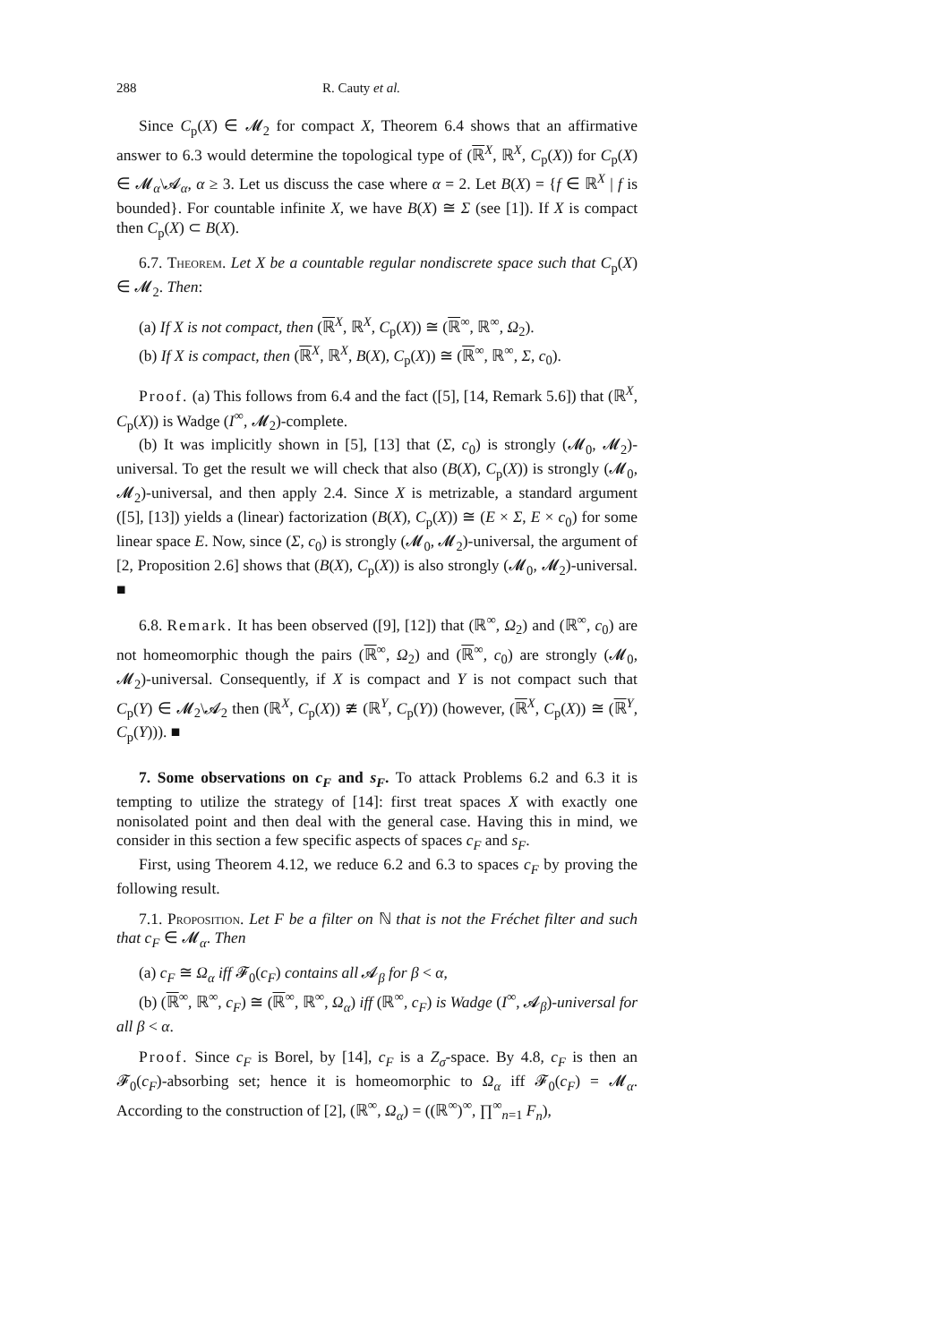288 R. Cauty et al.
Since C<sub>p</sub>(X) ∈ 𝓜<sub>2</sub> for compact X, Theorem 6.4 shows that an affirmative answer to 6.3 would determine the topological type of (ℝ<sup>X</sup>, ℝ<sup>X</sup>, C<sub>p</sub>(X)) for C<sub>p</sub>(X) ∈ 𝓜<sub>α</sub>\𝓐<sub>α</sub>, α ≥ 3. Let us discuss the case where α = 2. Let B(X) = {f ∈ ℝ<sup>X</sup> | f is bounded}. For countable infinite X, we have B(X) ≅ Σ (see [1]). If X is compact then C<sub>p</sub>(X) ⊂ B(X).
6.7. Theorem. Let X be a countable regular nondiscrete space such that C<sub>p</sub>(X) ∈ 𝓜<sub>2</sub>. Then:
(a) If X is not compact, then (ℝ<sup>X</sup>, ℝ<sup>X</sup>, C<sub>p</sub>(X)) ≅ (ℝ<sup>∞</sup>, ℝ<sup>∞</sup>, Ω<sub>2</sub>).
(b) If X is compact, then (ℝ<sup>X</sup>, ℝ<sup>X</sup>, B(X), C<sub>p</sub>(X)) ≅ (ℝ<sup>∞</sup>, ℝ<sup>∞</sup>, Σ, c<sub>0</sub>).
Proof. (a) This follows from 6.4 and the fact ([5], [14, Remark 5.6]) that (ℝ<sup>X</sup>, C<sub>p</sub>(X)) is Wadge (I<sup>∞</sup>, 𝓜<sub>2</sub>)-complete.
(b) It was implicitly shown in [5], [13] that (Σ, c<sub>0</sub>) is strongly (𝓜<sub>0</sub>, 𝓜<sub>2</sub>)-universal. To get the result we will check that also (B(X), C<sub>p</sub>(X)) is strongly (𝓜<sub>0</sub>, 𝓜<sub>2</sub>)-universal, and then apply 2.4. Since X is metrizable, a standard argument ([5], [13]) yields a (linear) factorization (B(X), C<sub>p</sub>(X)) ≅ (E × Σ, E × c<sub>0</sub>) for some linear space E. Now, since (Σ, c<sub>0</sub>) is strongly (𝓜<sub>0</sub>, 𝓜<sub>2</sub>)-universal, the argument of [2, Proposition 2.6] shows that (B(X), C<sub>p</sub>(X)) is also strongly (𝓜<sub>0</sub>, 𝓜<sub>2</sub>)-universal. ■
6.8. Remark. It has been observed ([9], [12]) that (ℝ<sup>∞</sup>, Ω<sub>2</sub>) and (ℝ<sup>∞</sup>, c<sub>0</sub>) are not homeomorphic though the pairs (ℝ<sup>∞</sup>, Ω<sub>2</sub>) and (ℝ<sup>∞</sup>, c<sub>0</sub>) are strongly (𝓜<sub>0</sub>, 𝓜<sub>2</sub>)-universal. Consequently, if X is compact and Y is not compact such that C<sub>p</sub>(Y) ∈ 𝓜<sub>2</sub>\𝓐<sub>2</sub> then (ℝ<sup>X</sup>, C<sub>p</sub>(X)) ≇ (ℝ<sup>Y</sup>, C<sub>p</sub>(Y)) (however, (ℝ<sup>X</sup>, C<sub>p</sub>(X)) ≅ (ℝ<sup>Y</sup>, C<sub>p</sub>(Y))). ■
7. Some observations on c<sub>F</sub> and s<sub>F</sub>. To attack Problems 6.2 and 6.3 it is tempting to utilize the strategy of [14]: first treat spaces X with exactly one nonisolated point and then deal with the general case. Having this in mind, we consider in this section a few specific aspects of spaces c<sub>F</sub> and s<sub>F</sub>.
First, using Theorem 4.12, we reduce 6.2 and 6.3 to spaces c<sub>F</sub> by proving the following result.
7.1. Proposition. Let F be a filter on ℕ that is not the Fréchet filter and such that c<sub>F</sub> ∈ 𝓜<sub>α</sub>. Then
(a) c<sub>F</sub> ≅ Ω<sub>α</sub> iff 𝓕<sub>0</sub>(c<sub>F</sub>) contains all 𝓐<sub>β</sub> for β < α,
(b) (ℝ<sup>∞</sup>, ℝ<sup>∞</sup>, c<sub>F</sub>) ≅ (ℝ<sup>∞</sup>, ℝ<sup>∞</sup>, Ω<sub>α</sub>) iff (ℝ<sup>∞</sup>, c<sub>F</sub>) is Wadge (I<sup>∞</sup>, 𝓐<sub>β</sub>)-universal for all β < α.
Proof. Since c<sub>F</sub> is Borel, by [14], c<sub>F</sub> is a Z<sub>σ</sub>-space. By 4.8, c<sub>F</sub> is then an 𝓕<sub>0</sub>(c<sub>F</sub>)-absorbing set; hence it is homeomorphic to Ω<sub>α</sub> iff 𝓕<sub>0</sub>(c<sub>F</sub>) = 𝓜<sub>α</sub>. According to the construction of [2], (ℝ<sup>∞</sup>, Ω<sub>α</sub>) = ((ℝ<sup>∞</sup>)<sup>∞</sup>, ∏<sup>∞</sup><sub>n=1</sub> F<sub>n</sub>),